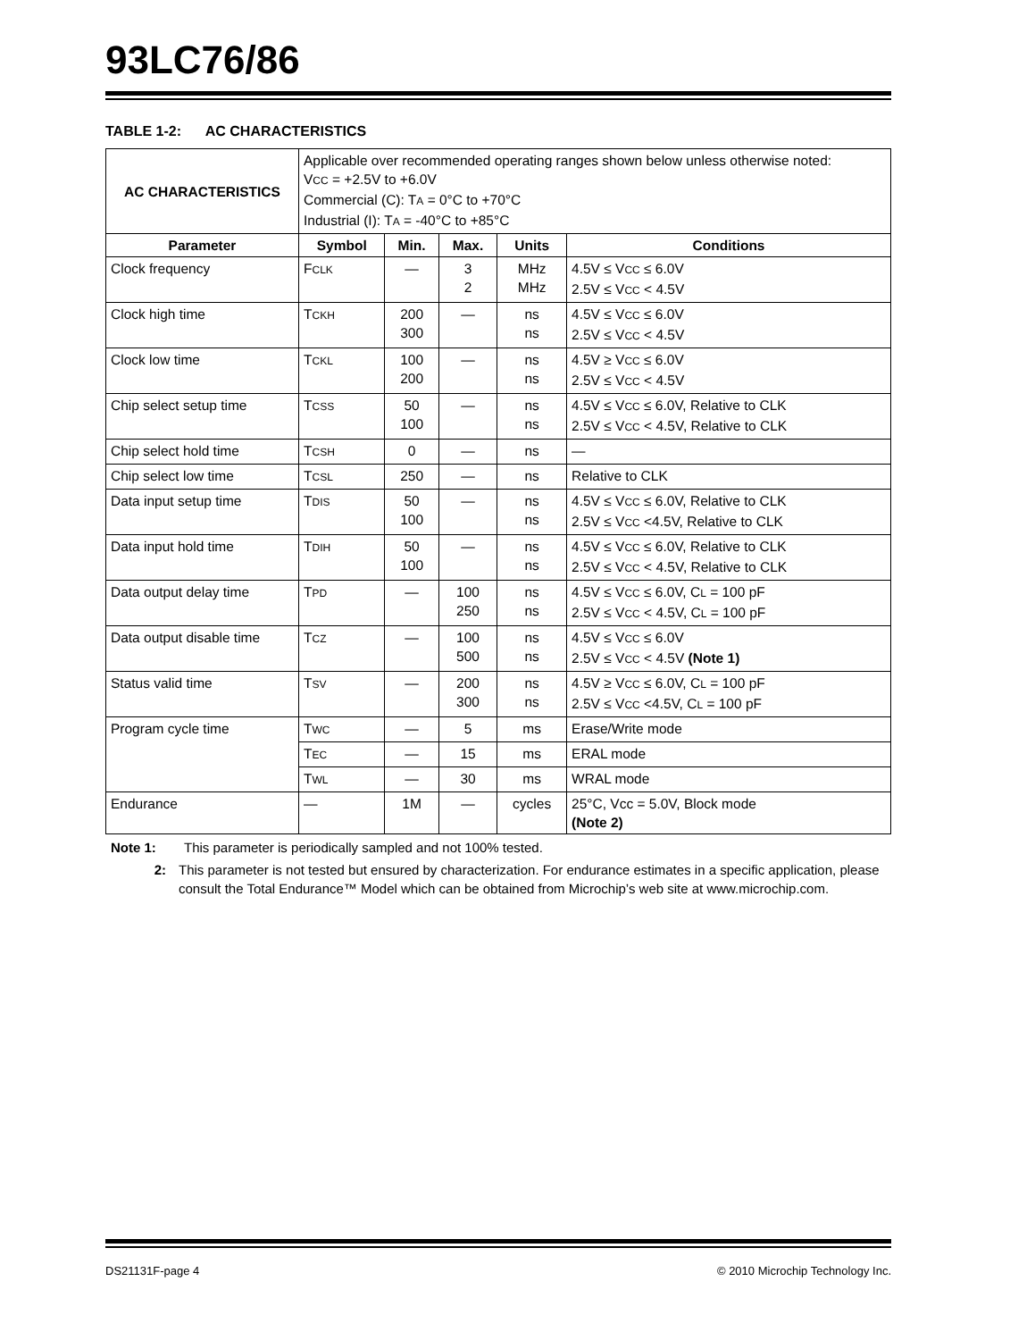93LC76/86
TABLE 1-2: AC CHARACTERISTICS
| AC CHARACTERISTICS | Applicable over recommended operating ranges shown below unless otherwise noted: V CC = +2.5V to +6.0V Commercial (C): T A = 0°C to +70°C Industrial (I): T A = -40°C to +85°C | | | | |
| Parameter | Symbol | Min. | Max. | Units | Conditions |
| Clock frequency | F CLK | — | 3 2 | MHz MHz | 4.5V ≤ V CC ≤ 6.0V 2.5V ≤ V CC < 4.5V |
| Clock high time | T CKH | 200 300 | — | ns ns | 4.5V ≤ V CC ≤ 6.0V 2.5V ≤ V CC < 4.5V |
| Clock low time | T CKL | 100 200 | — | ns ns | 4.5V ≥ V CC ≤ 6.0V 2.5V ≤ V CC < 4.5V |
| Chip select setup time | T CSS | 50 100 | — | ns ns | 4.5V ≤ V CC ≤ 6.0V, Relative to CLK 2.5V ≤ V CC < 4.5V, Relative to CLK |
| Chip select hold time | T CSH | 0 | — | ns | — |
| Chip select low time | T CSL | 250 | — | ns | Relative to CLK |
| Data input setup time | T DIS | 50 100 | — | ns ns | 4.5V ≤ V CC ≤ 6.0V, Relative to CLK 2.5V ≤ V CC <4.5V, Relative to CLK |
| Data input hold time | T DIH | 50 100 | — | ns ns | 4.5V ≤ V CC ≤ 6.0V, Relative to CLK 2.5V ≤ V CC < 4.5V, Relative to CLK |
| Data output delay time | T PD | — | 100 250 | ns ns | 4.5V ≤ V CC ≤ 6.0V, C L = 100 pF 2.5V ≤ V CC < 4.5V, C L = 100 pF |
| Data output disable time | T CZ | — | 100 500 | ns ns | 4.5V ≤ V CC ≤ 6.0V 2.5V ≤ V CC < 4.5V (Note 1) |
| Status valid time | T SV | — | 200 300 | ns ns | 4.5V ≥ V CC ≤ 6.0V, C L = 100 pF 2.5V ≤ V CC <4.5V, C L = 100 pF |
| Program cycle time | T WC | — | 5 | ms | Erase/Write mode |
| | T EC | — | 15 | ms | ERAL mode |
| | T WL | — | 30 | ms | WRAL mode |
| Endurance | — | 1M | — | cycles | 25°C, Vcc = 5.0V, Block mode (Note 2) |
Note 1: This parameter is periodically sampled and not 100% tested.
2: This parameter is not tested but ensured by characterization. For endurance estimates in a specific application, please consult the Total Endurance™ Model which can be obtained from Microchip’s web site at www.microchip.com.
DS21131F-page 4 © 2010 Microchip Technology Inc.